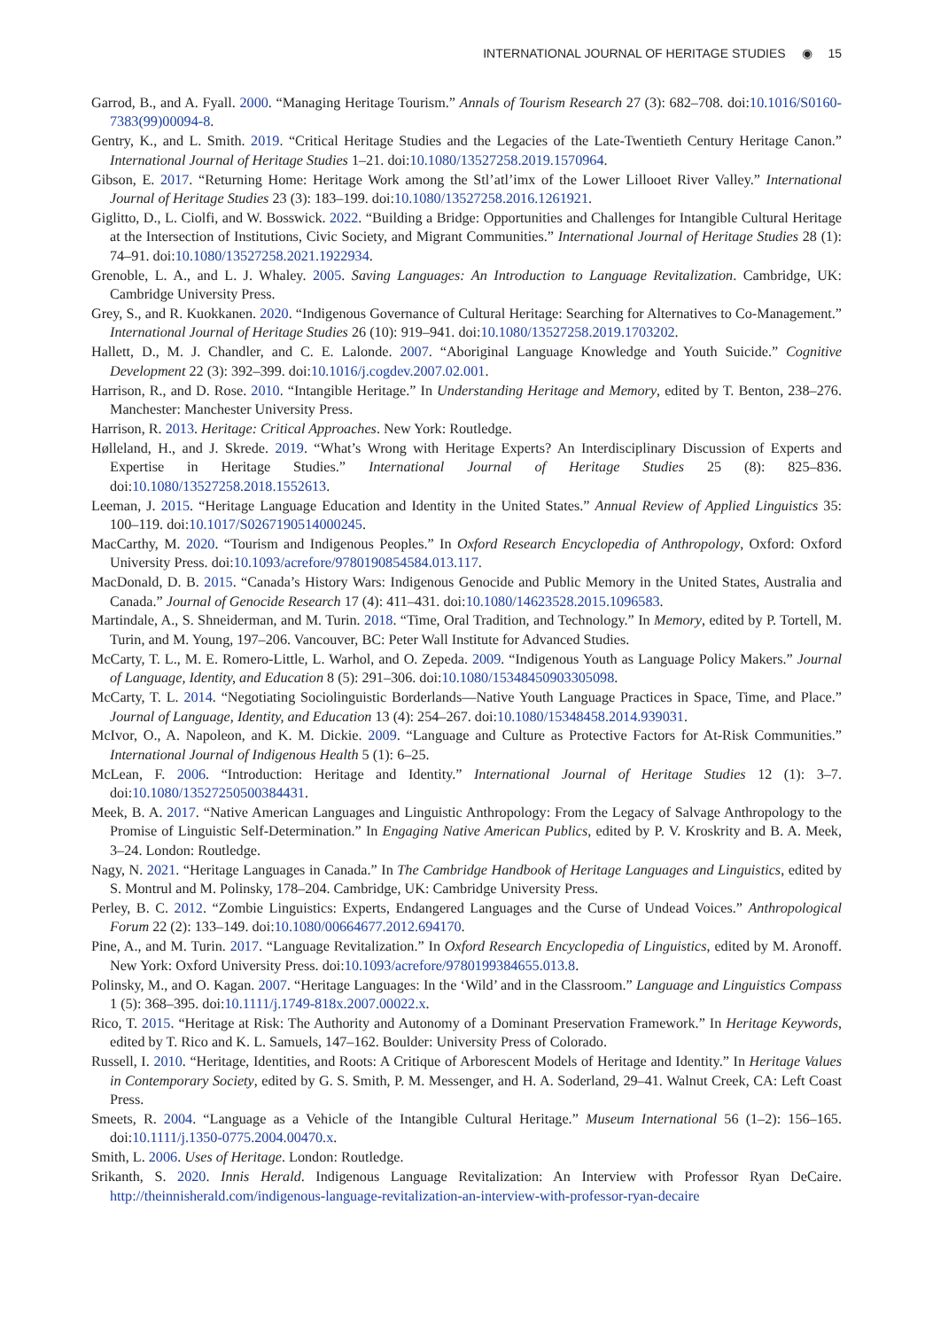INTERNATIONAL JOURNAL OF HERITAGE STUDIES ◉ 15
Garrod, B., and A. Fyall. 2000. “Managing Heritage Tourism.” Annals of Tourism Research 27 (3): 682–708. doi:10.1016/S0160-7383(99)00094-8.
Gentry, K., and L. Smith. 2019. “Critical Heritage Studies and the Legacies of the Late-Twentieth Century Heritage Canon.” International Journal of Heritage Studies 1–21. doi:10.1080/13527258.2019.1570964.
Gibson, E. 2017. “Returning Home: Heritage Work among the Stl’atl’imx of the Lower Lillooet River Valley.” International Journal of Heritage Studies 23 (3): 183–199. doi:10.1080/13527258.2016.1261921.
Giglitto, D., L. Ciolfi, and W. Bosswick. 2022. “Building a Bridge: Opportunities and Challenges for Intangible Cultural Heritage at the Intersection of Institutions, Civic Society, and Migrant Communities.” International Journal of Heritage Studies 28 (1): 74–91. doi:10.1080/13527258.2021.1922934.
Grenoble, L. A., and L. J. Whaley. 2005. Saving Languages: An Introduction to Language Revitalization. Cambridge, UK: Cambridge University Press.
Grey, S., and R. Kuokkanen. 2020. “Indigenous Governance of Cultural Heritage: Searching for Alternatives to Co-Management.” International Journal of Heritage Studies 26 (10): 919–941. doi:10.1080/13527258.2019.1703202.
Hallett, D., M. J. Chandler, and C. E. Lalonde. 2007. “Aboriginal Language Knowledge and Youth Suicide.” Cognitive Development 22 (3): 392–399. doi:10.1016/j.cogdev.2007.02.001.
Harrison, R., and D. Rose. 2010. “Intangible Heritage.” In Understanding Heritage and Memory, edited by T. Benton, 238–276. Manchester: Manchester University Press.
Harrison, R. 2013. Heritage: Critical Approaches. New York: Routledge.
Hølleland, H., and J. Skrede. 2019. “What’s Wrong with Heritage Experts? An Interdisciplinary Discussion of Experts and Expertise in Heritage Studies.” International Journal of Heritage Studies 25 (8): 825–836. doi:10.1080/13527258.2018.1552613.
Leeman, J. 2015. “Heritage Language Education and Identity in the United States.” Annual Review of Applied Linguistics 35: 100–119. doi:10.1017/S0267190514000245.
MacCarthy, M. 2020. “Tourism and Indigenous Peoples.” In Oxford Research Encyclopedia of Anthropology, Oxford: Oxford University Press. doi:10.1093/acrefore/9780190854584.013.117.
MacDonald, D. B. 2015. “Canada’s History Wars: Indigenous Genocide and Public Memory in the United States, Australia and Canada.” Journal of Genocide Research 17 (4): 411–431. doi:10.1080/14623528.2015.1096583.
Martindale, A., S. Shneiderman, and M. Turin. 2018. “Time, Oral Tradition, and Technology.” In Memory, edited by P. Tortell, M. Turin, and M. Young, 197–206. Vancouver, BC: Peter Wall Institute for Advanced Studies.
McCarty, T. L., M. E. Romero-Little, L. Warhol, and O. Zepeda. 2009. “Indigenous Youth as Language Policy Makers.” Journal of Language, Identity, and Education 8 (5): 291–306. doi:10.1080/15348450903305098.
McCarty, T. L. 2014. “Negotiating Sociolinguistic Borderlands—Native Youth Language Practices in Space, Time, and Place.” Journal of Language, Identity, and Education 13 (4): 254–267. doi:10.1080/15348458.2014.939031.
McIvor, O., A. Napoleon, and K. M. Dickie. 2009. “Language and Culture as Protective Factors for At-Risk Communities.” International Journal of Indigenous Health 5 (1): 6–25.
McLean, F. 2006. “Introduction: Heritage and Identity.” International Journal of Heritage Studies 12 (1): 3–7. doi:10.1080/13527250500384431.
Meek, B. A. 2017. “Native American Languages and Linguistic Anthropology: From the Legacy of Salvage Anthropology to the Promise of Linguistic Self-Determination.” In Engaging Native American Publics, edited by P. V. Kroskrity and B. A. Meek, 3–24. London: Routledge.
Nagy, N. 2021. “Heritage Languages in Canada.” In The Cambridge Handbook of Heritage Languages and Linguistics, edited by S. Montrul and M. Polinsky, 178–204. Cambridge, UK: Cambridge University Press.
Perley, B. C. 2012. “Zombie Linguistics: Experts, Endangered Languages and the Curse of Undead Voices.” Anthropological Forum 22 (2): 133–149. doi:10.1080/00664677.2012.694170.
Pine, A., and M. Turin. 2017. “Language Revitalization.” In Oxford Research Encyclopedia of Linguistics, edited by M. Aronoff. New York: Oxford University Press. doi:10.1093/acrefore/9780199384655.013.8.
Polinsky, M., and O. Kagan. 2007. “Heritage Languages: In the ‘Wild’ and in the Classroom.” Language and Linguistics Compass 1 (5): 368–395. doi:10.1111/j.1749-818x.2007.00022.x.
Rico, T. 2015. “Heritage at Risk: The Authority and Autonomy of a Dominant Preservation Framework.” In Heritage Keywords, edited by T. Rico and K. L. Samuels, 147–162. Boulder: University Press of Colorado.
Russell, I. 2010. “Heritage, Identities, and Roots: A Critique of Arborescent Models of Heritage and Identity.” In Heritage Values in Contemporary Society, edited by G. S. Smith, P. M. Messenger, and H. A. Soderland, 29–41. Walnut Creek, CA: Left Coast Press.
Smeets, R. 2004. “Language as a Vehicle of the Intangible Cultural Heritage.” Museum International 56 (1–2): 156–165. doi:10.1111/j.1350-0775.2004.00470.x.
Smith, L. 2006. Uses of Heritage. London: Routledge.
Srikanth, S. 2020. Innis Herald. Indigenous Language Revitalization: An Interview with Professor Ryan DeCaire. http://theinnisherald.com/indigenous-language-revitalization-an-interview-with-professor-ryan-decaire